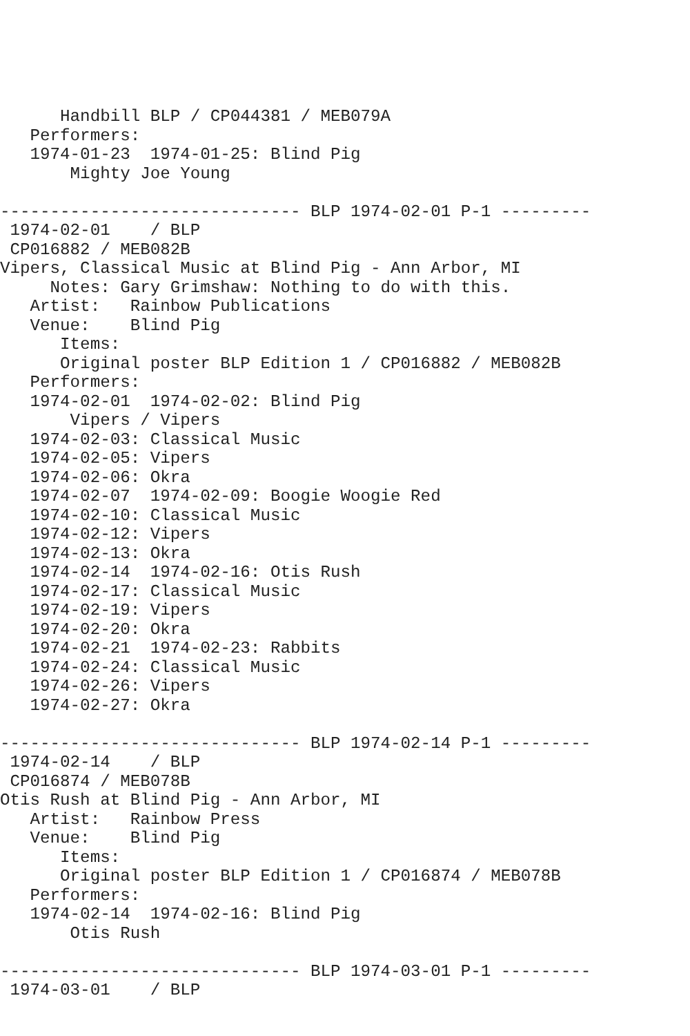Handbill BLP / CP044381 / MEB079A
   Performers:
   1974-01-23  1974-01-25: Blind Pig
       Mighty Joe Young

------------------------------ BLP 1974-02-01 P-1 ---------
 1974-02-01    / BLP
 CP016882 / MEB082B
Vipers, Classical Music at Blind Pig - Ann Arbor, MI
     Notes: Gary Grimshaw: Nothing to do with this.
   Artist:   Rainbow Publications
   Venue:    Blind Pig
      Items:
      Original poster BLP Edition 1 / CP016882 / MEB082B
   Performers:
   1974-02-01  1974-02-02: Blind Pig
       Vipers / Vipers
   1974-02-03: Classical Music
   1974-02-05: Vipers
   1974-02-06: Okra
   1974-02-07  1974-02-09: Boogie Woogie Red
   1974-02-10: Classical Music
   1974-02-12: Vipers
   1974-02-13: Okra
   1974-02-14  1974-02-16: Otis Rush
   1974-02-17: Classical Music
   1974-02-19: Vipers
   1974-02-20: Okra
   1974-02-21  1974-02-23: Rabbits
   1974-02-24: Classical Music
   1974-02-26: Vipers
   1974-02-27: Okra

------------------------------ BLP 1974-02-14 P-1 ---------
 1974-02-14    / BLP
 CP016874 / MEB078B
Otis Rush at Blind Pig - Ann Arbor, MI
   Artist:   Rainbow Press
   Venue:    Blind Pig
      Items:
      Original poster BLP Edition 1 / CP016874 / MEB078B
   Performers:
   1974-02-14  1974-02-16: Blind Pig
       Otis Rush

------------------------------ BLP 1974-03-01 P-1 ---------
 1974-03-01    / BLP